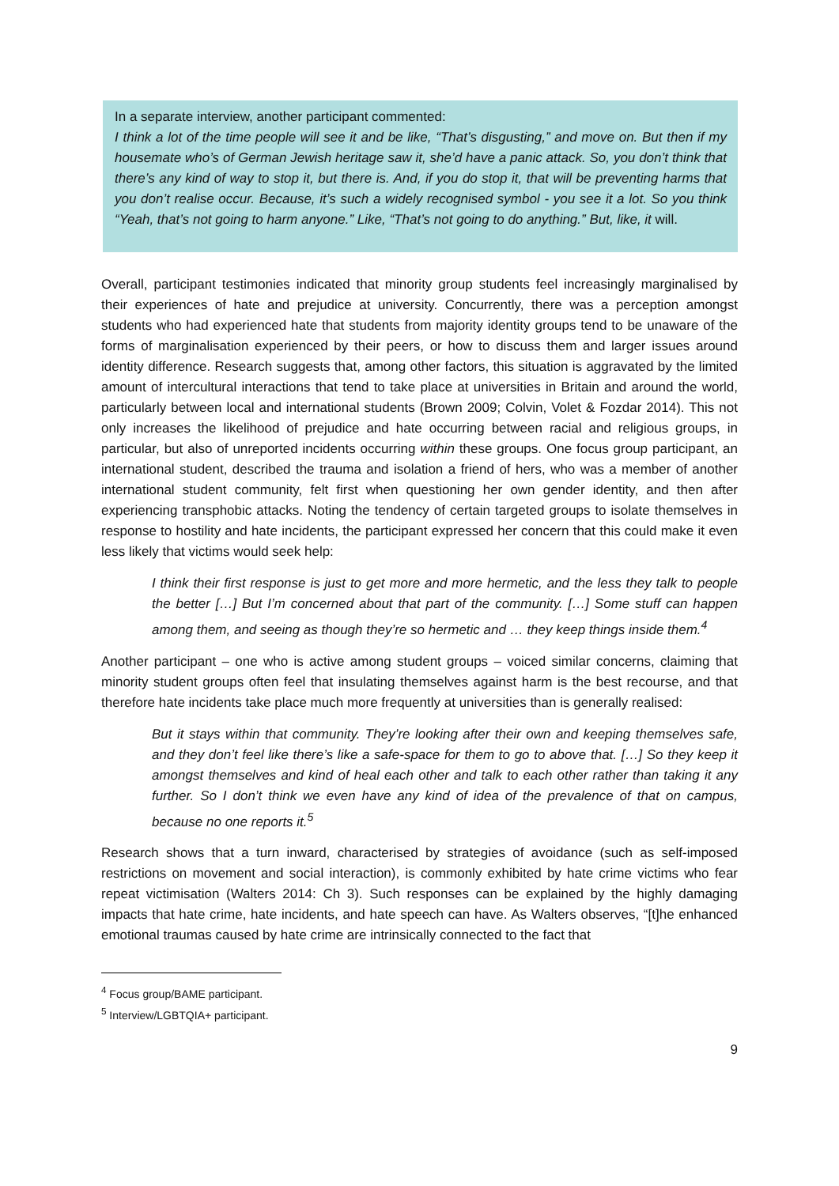In a separate interview, another participant commented:
I think a lot of the time people will see it and be like, “That’s disgusting,” and move on. But then if my housemate who’s of German Jewish heritage saw it, she’d have a panic attack. So, you don’t think that there’s any kind of way to stop it, but there is. And, if you do stop it, that will be preventing harms that you don’t realise occur. Because, it’s such a widely recognised symbol - you see it a lot. So you think “Yeah, that’s not going to harm anyone.” Like, “That’s not going to do anything.” But, like, it will.
Overall, participant testimonies indicated that minority group students feel increasingly marginalised by their experiences of hate and prejudice at university. Concurrently, there was a perception amongst students who had experienced hate that students from majority identity groups tend to be unaware of the forms of marginalisation experienced by their peers, or how to discuss them and larger issues around identity difference. Research suggests that, among other factors, this situation is aggravated by the limited amount of intercultural interactions that tend to take place at universities in Britain and around the world, particularly between local and international students (Brown 2009; Colvin, Volet & Fozdar 2014). This not only increases the likelihood of prejudice and hate occurring between racial and religious groups, in particular, but also of unreported incidents occurring within these groups. One focus group participant, an international student, described the trauma and isolation a friend of hers, who was a member of another international student community, felt first when questioning her own gender identity, and then after experiencing transphobic attacks. Noting the tendency of certain targeted groups to isolate themselves in response to hostility and hate incidents, the participant expressed her concern that this could make it even less likely that victims would seek help:
I think their first response is just to get more and more hermetic, and the less they talk to people the better […] But I’m concerned about that part of the community. […] Some stuff can happen among them, and seeing as though they’re so hermetic and … they keep things inside them.<sup>4</sup>
Another participant – one who is active among student groups – voiced similar concerns, claiming that minority student groups often feel that insulating themselves against harm is the best recourse, and that therefore hate incidents take place much more frequently at universities than is generally realised:
But it stays within that community. They’re looking after their own and keeping themselves safe, and they don’t feel like there’s like a safe-space for them to go to above that. […] So they keep it amongst themselves and kind of heal each other and talk to each other rather than taking it any further. So I don’t think we even have any kind of idea of the prevalence of that on campus, because no one reports it.<sup>5</sup>
Research shows that a turn inward, characterised by strategies of avoidance (such as self-imposed restrictions on movement and social interaction), is commonly exhibited by hate crime victims who fear repeat victimisation (Walters 2014: Ch 3). Such responses can be explained by the highly damaging impacts that hate crime, hate incidents, and hate speech can have. As Walters observes, “[t]he enhanced emotional traumas caused by hate crime are intrinsically connected to the fact that
<sup>4</sup> Focus group/BAME participant.
<sup>5</sup> Interview/LGBTQIA+ participant.
9